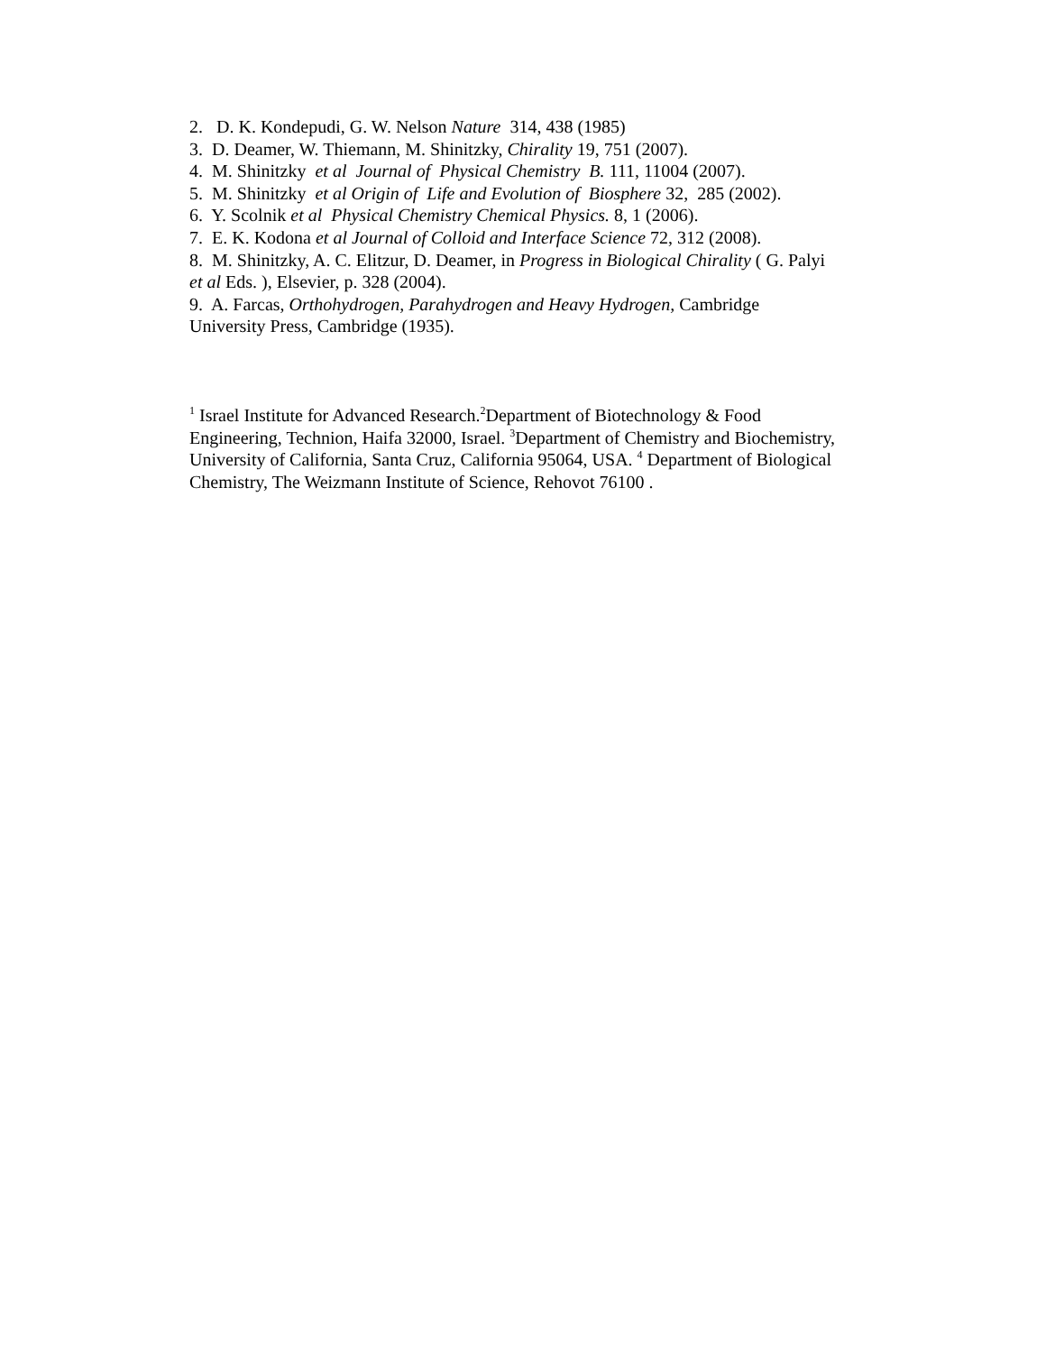2. D. K. Kondepudi, G. W. Nelson Nature 314, 438 (1985)
3. D. Deamer, W. Thiemann, M. Shinitzky, Chirality 19, 751 (2007).
4. M. Shinitzky et al Journal of Physical Chemistry B. 111, 11004 (2007).
5. M. Shinitzky et al Origin of Life and Evolution of Biosphere 32, 285 (2002).
6. Y. Scolnik et al Physical Chemistry Chemical Physics. 8, 1 (2006).
7. E. K. Kodona et al Journal of Colloid and Interface Science 72, 312 (2008).
8. M. Shinitzky, A. C. Elitzur, D. Deamer, in Progress in Biological Chirality ( G. Palyi et al Eds. ), Elsevier, p. 328 (2004).
9. A. Farcas, Orthohydrogen, Parahydrogen and Heavy Hydrogen, Cambridge University Press, Cambridge (1935).
<sup>1</sup> Israel Institute for Advanced Research.<sup>2</sup>Department of Biotechnology & Food Engineering, Technion, Haifa 32000, Israel. <sup>3</sup>Department of Chemistry and Biochemistry, University of California, Santa Cruz, California 95064, USA. <sup>4</sup> Department of Biological Chemistry, The Weizmann Institute of Science, Rehovot 76100 .